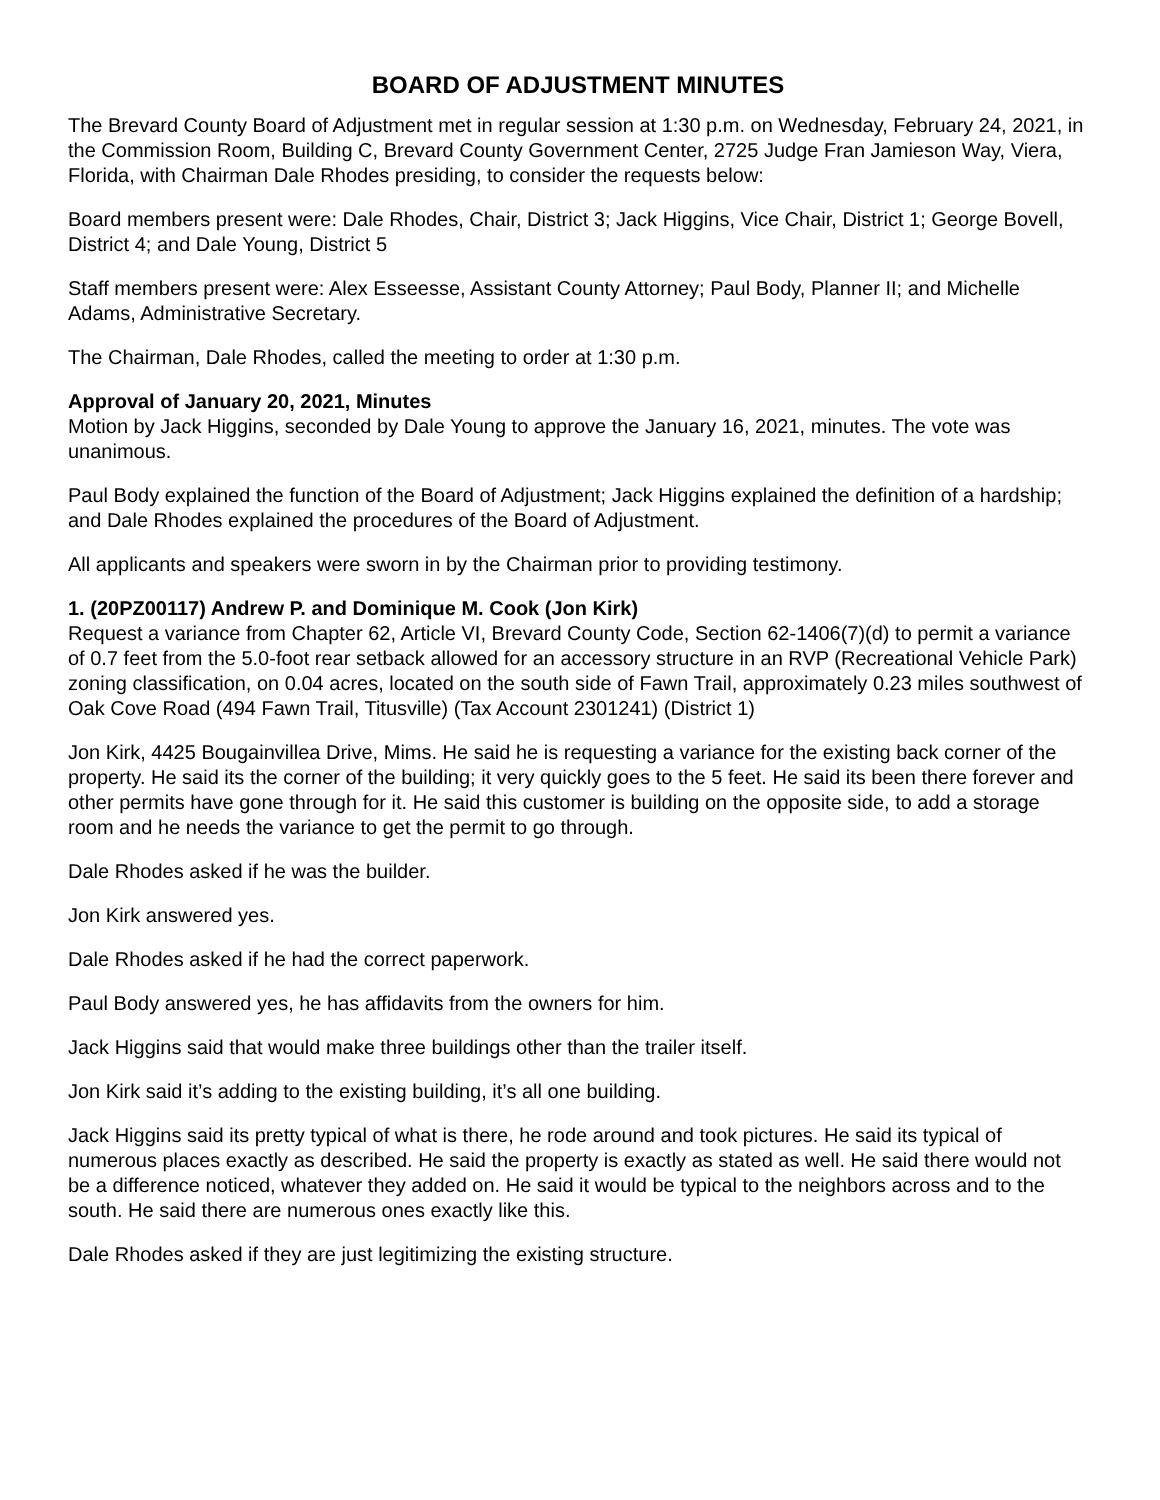BOARD OF ADJUSTMENT MINUTES
The Brevard County Board of Adjustment met in regular session at 1:30 p.m. on Wednesday, February 24, 2021, in the Commission Room, Building C, Brevard County Government Center, 2725 Judge Fran Jamieson Way, Viera, Florida, with Chairman Dale Rhodes presiding, to consider the requests below:
Board members present were: Dale Rhodes, Chair, District 3; Jack Higgins, Vice Chair, District 1; George Bovell, District 4; and Dale Young, District 5
Staff members present were: Alex Esseesse, Assistant County Attorney; Paul Body, Planner II; and Michelle Adams, Administrative Secretary.
The Chairman, Dale Rhodes, called the meeting to order at 1:30 p.m.
Approval of January 20, 2021, Minutes
Motion by Jack Higgins, seconded by Dale Young to approve the January 16, 2021, minutes. The vote was unanimous.
Paul Body explained the function of the Board of Adjustment; Jack Higgins explained the definition of a hardship; and Dale Rhodes explained the procedures of the Board of Adjustment.
All applicants and speakers were sworn in by the Chairman prior to providing testimony.
1. (20PZ00117) Andrew P. and Dominique M. Cook (Jon Kirk)
Request a variance from Chapter 62, Article VI, Brevard County Code, Section 62-1406(7)(d) to permit a variance of 0.7 feet from the 5.0-foot rear setback allowed for an accessory structure in an RVP (Recreational Vehicle Park) zoning classification, on 0.04 acres, located on the south side of Fawn Trail, approximately 0.23 miles southwest of Oak Cove Road (494 Fawn Trail, Titusville) (Tax Account 2301241) (District 1)
Jon Kirk, 4425 Bougainvillea Drive, Mims. He said he is requesting a variance for the existing back corner of the property. He said its the corner of the building; it very quickly goes to the 5 feet. He said its been there forever and other permits have gone through for it. He said this customer is building on the opposite side, to add a storage room and he needs the variance to get the permit to go through.
Dale Rhodes asked if he was the builder.
Jon Kirk answered yes.
Dale Rhodes asked if he had the correct paperwork.
Paul Body answered yes, he has affidavits from the owners for him.
Jack Higgins said that would make three buildings other than the trailer itself.
Jon Kirk said it’s adding to the existing building, it’s all one building.
Jack Higgins said its pretty typical of what is there, he rode around and took pictures. He said its typical of numerous places exactly as described. He said the property is exactly as stated as well. He said there would not be a difference noticed, whatever they added on. He said it would be typical to the neighbors across and to the south. He said there are numerous ones exactly like this.
Dale Rhodes asked if they are just legitimizing the existing structure.